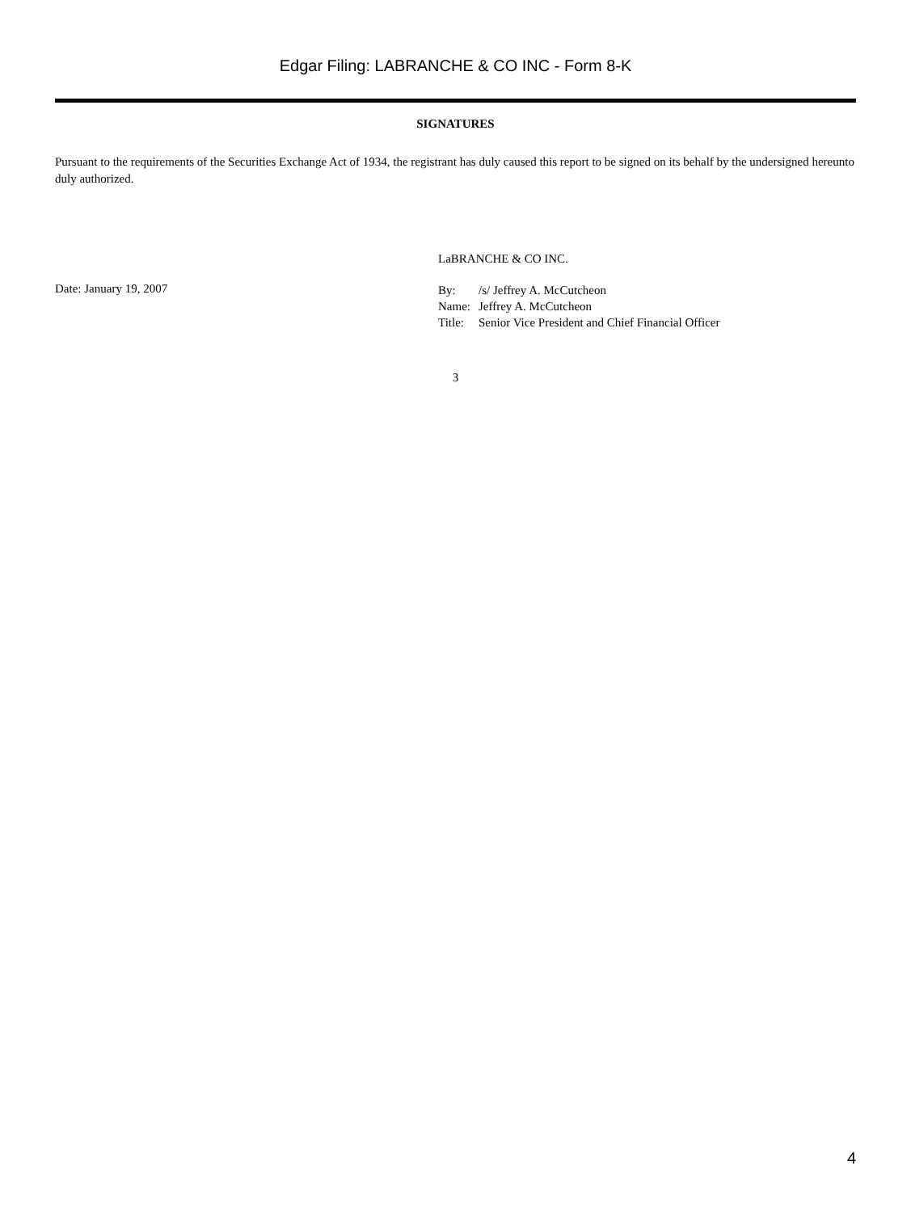Edgar Filing: LABRANCHE & CO INC - Form 8-K
SIGNATURES
Pursuant to the requirements of the Securities Exchange Act of 1934, the registrant has duly caused this report to be signed on its behalf by the undersigned hereunto duly authorized.
LaBRANCHE & CO INC.
Date: January 19, 2007
| By: | /s/ Jeffrey A. McCutcheon |
| Name: | Jeffrey A. McCutcheon |
| Title: | Senior Vice President and Chief Financial Officer |
3
4